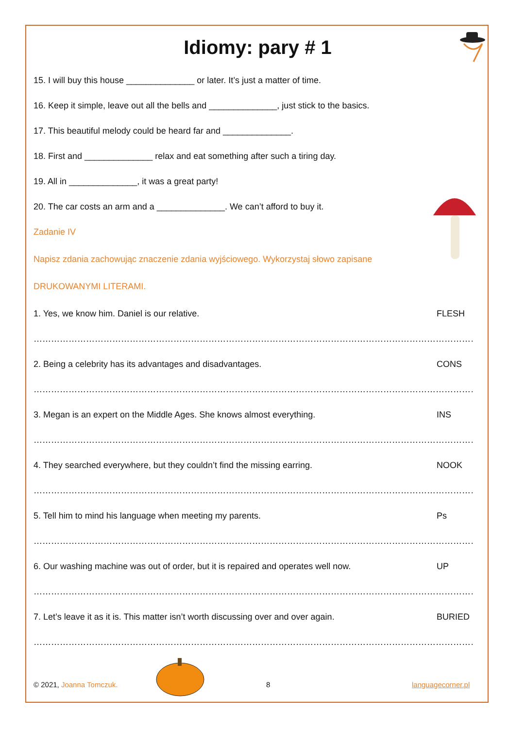Idiomy: pary # 1
15. I will buy this house ______________ or later. It’s just a matter of time.
16. Keep it simple, leave out all the bells and ______________, just stick to the basics.
17. This beautiful melody could be heard far and ______________.
18. First and ______________ relax and eat something after such a tiring day.
19. All in ______________, it was a great party!
20. The car costs an arm and a ______________. We can’t afford to buy it.
Zadanie IV
Napisz zdania zachowując znaczenie zdania wyjściowego. Wykorzystaj słowo zapisane
DRUKOWANYMI LITERAMI.
1. Yes, we know him. Daniel is our relative. FLESH
………………………………………………………………………………………………………………………………………………………………
2. Being a celebrity has its advantages and disadvantages. CONS
………………………………………………………………………………………………………………………………………………………………
3. Megan is an expert on the Middle Ages. She knows almost everything. INS
………………………………………………………………………………………………………………………………………………………………
4. They searched everywhere, but they couldn’t find the missing earring. NOOK
………………………………………………………………………………………………………………………………………………………………
5. Tell him to mind his language when meeting my parents. Ps
………………………………………………………………………………………………………………………………………………………………
6. Our washing machine was out of order, but it is repaired and operates well now. UP
………………………………………………………………………………………………………………………………………………………………
7. Let’s leave it as it is. This matter isn’t worth discussing over and over again. BURIED
………………………………………………………………………………………………………………………………………………………………
© 2021, Joanna Tomczuk. 8 languagecorner.pl